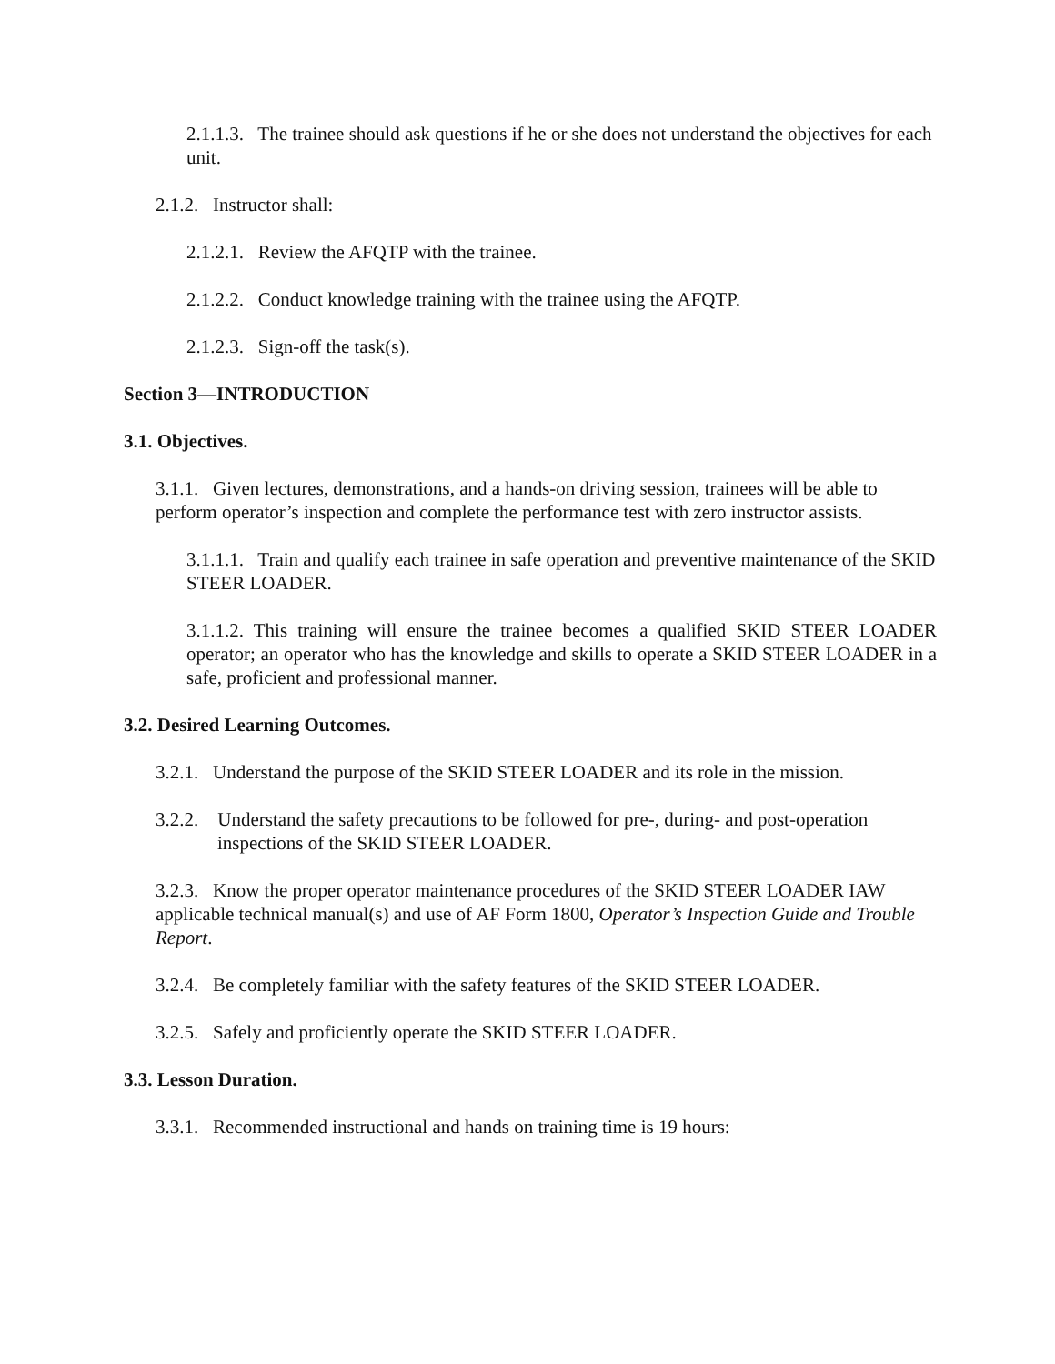2.1.1.3. The trainee should ask questions if he or she does not understand the objectives for each unit.
2.1.2. Instructor shall:
2.1.2.1. Review the AFQTP with the trainee.
2.1.2.2. Conduct knowledge training with the trainee using the AFQTP.
2.1.2.3. Sign-off the task(s).
Section 3—INTRODUCTION
3.1. Objectives.
3.1.1. Given lectures, demonstrations, and a hands-on driving session, trainees will be able to perform operator’s inspection and complete the performance test with zero instructor assists.
3.1.1.1. Train and qualify each trainee in safe operation and preventive maintenance of the SKID STEER LOADER.
3.1.1.2. This training will ensure the trainee becomes a qualified SKID STEER LOADER operator; an operator who has the knowledge and skills to operate a SKID STEER LOADER in a safe, proficient and professional manner.
3.2. Desired Learning Outcomes.
3.2.1. Understand the purpose of the SKID STEER LOADER and its role in the mission.
3.2.2. Understand the safety precautions to be followed for pre-, during- and post-operation inspections of the SKID STEER LOADER.
3.2.3. Know the proper operator maintenance procedures of the SKID STEER LOADER IAW applicable technical manual(s) and use of AF Form 1800, Operator’s Inspection Guide and Trouble Report.
3.2.4. Be completely familiar with the safety features of the SKID STEER LOADER.
3.2.5. Safely and proficiently operate the SKID STEER LOADER.
3.3. Lesson Duration.
3.3.1. Recommended instructional and hands on training time is 19 hours: